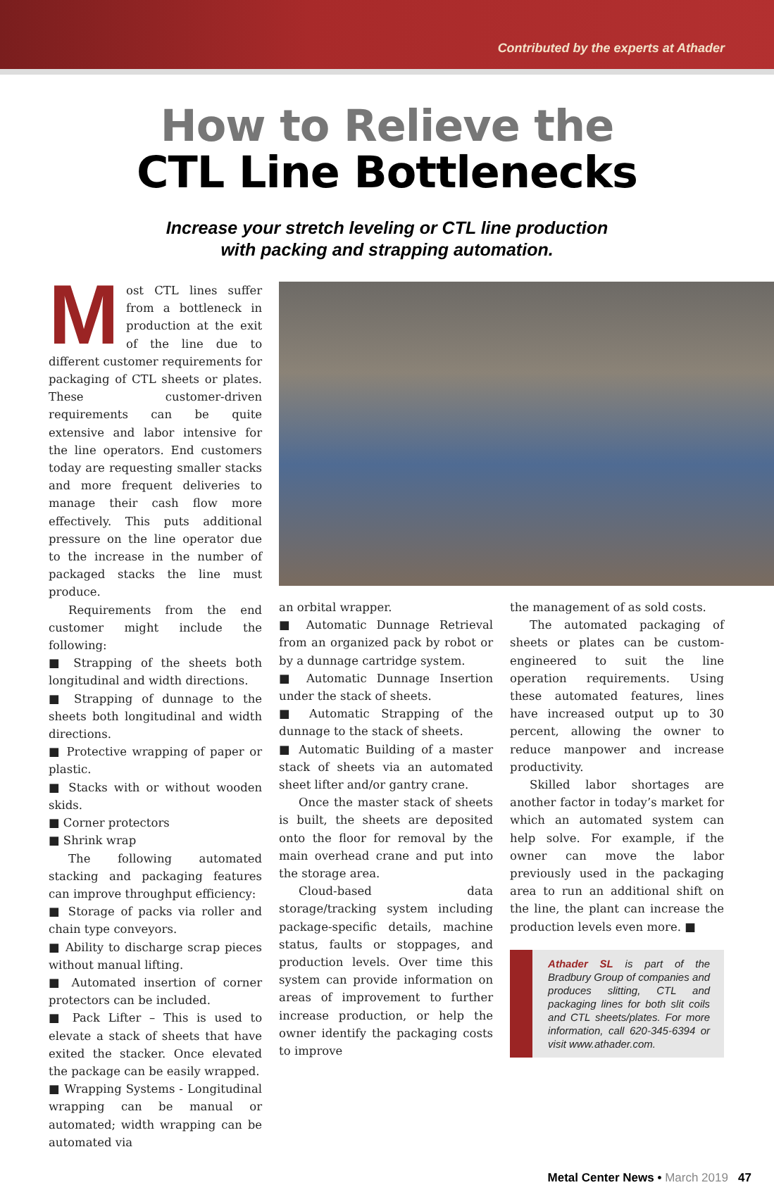Contributed by the experts at Athader
How to Relieve the
CTL Line Bottlenecks
Increase your stretch leveling or CTL line production
with packing and strapping automation.
Most CTL lines suffer from a bottleneck in production at the exit of the line due to different customer requirements for packaging of CTL sheets or plates. These customer-driven requirements can be quite extensive and labor intensive for the line operators. End customers today are requesting smaller stacks and more frequent deliveries to manage their cash flow more effectively. This puts additional pressure on the line operator due to the increase in the number of packaged stacks the line must produce.
Requirements from the end customer might include the following:
■ Strapping of the sheets both longitudinal and width directions.
■ Strapping of dunnage to the sheets both longitudinal and width directions.
■ Protective wrapping of paper or plastic.
■ Stacks with or without wooden skids.
■ Corner protectors
■ Shrink wrap
The following automated stacking and packaging features can improve throughput efficiency:
■ Storage of packs via roller and chain type conveyors.
■ Ability to discharge scrap pieces without manual lifting.
■ Automated insertion of corner protectors can be included.
■ Pack Lifter – This is used to elevate a stack of sheets that have exited the stacker. Once elevated the package can be easily wrapped.
■ Wrapping Systems - Longitudinal wrapping can be manual or automated; width wrapping can be automated via
an orbital wrapper.
■ Automatic Dunnage Retrieval from an organized pack by robot or by a dunnage cartridge system.
■ Automatic Dunnage Insertion under the stack of sheets.
■ Automatic Strapping of the dunnage to the stack of sheets.
■ Automatic Building of a master stack of sheets via an automated sheet lifter and/or gantry crane.
Once the master stack of sheets is built, the sheets are deposited onto the floor for removal by the main overhead crane and put into the storage area.
Cloud-based data storage/tracking system including package-specific details, machine status, faults or stoppages, and production levels. Over time this system can provide information on areas of improvement to further increase production, or help the owner identify the packaging costs to improve
the management of as sold costs.
The automated packaging of sheets or plates can be custom-engineered to suit the line operation requirements. Using these automated features, lines have increased output up to 30 percent, allowing the owner to reduce manpower and increase productivity.
Skilled labor shortages are another factor in today’s market for which an automated system can help solve. For example, if the owner can move the labor previously used in the packaging area to run an additional shift on the line, the plant can increase the production levels even more. ■
Athader SL is part of the Bradbury Group of companies and produces slitting, CTL and packaging lines for both slit coils and CTL sheets/plates. For more information, call 620-345-6394 or visit www.athader.com.
Metal Center News • March 2019 47